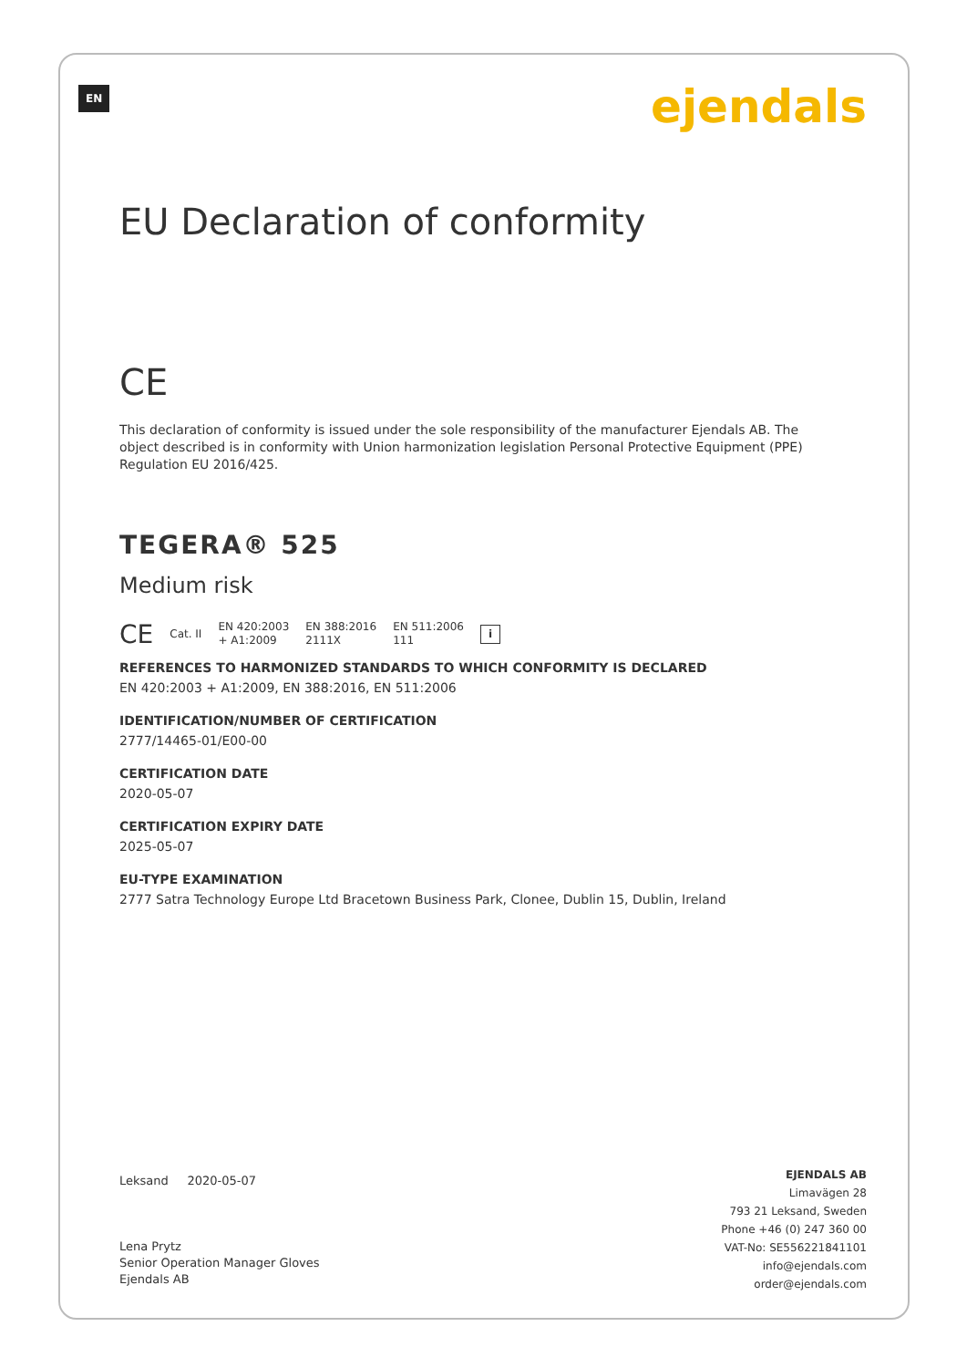EN ejendals
EU Declaration of conformity
CE
This declaration of conformity is issued under the sole responsibility of the manufacturer Ejendals AB. The object described is in conformity with Union harmonization legislation Personal Protective Equipment (PPE) Regulation EU 2016/425.
TEGERA® 525
Medium risk
CE
Cat. II
EN 420:2003
+ A1:2009
EN 388:2016
2111X
EN 511:2006
111
i
REFERENCES TO HARMONIZED STANDARDS TO WHICH CONFORMITY IS DECLARED
EN 420:2003 + A1:2009, EN 388:2016, EN 511:2006
IDENTIFICATION/NUMBER OF CERTIFICATION
2777/14465-01/E00-00
CERTIFICATION DATE
2020-05-07
CERTIFICATION EXPIRY DATE
2025-05-07
EU-TYPE EXAMINATION
2777 Satra Technology Europe Ltd Bracetown Business Park, Clonee, Dublin 15, Dublin, Ireland
Leksand 2020-05-07
Lena Prytz
Senior Operation Manager Gloves
Ejendals AB
EJENDALS AB
Limavägen 28
793 21 Leksand, Sweden
Phone +46 (0) 247 360 00
VAT-No: SE556221841101
info@ejendals.com
order@ejendals.com